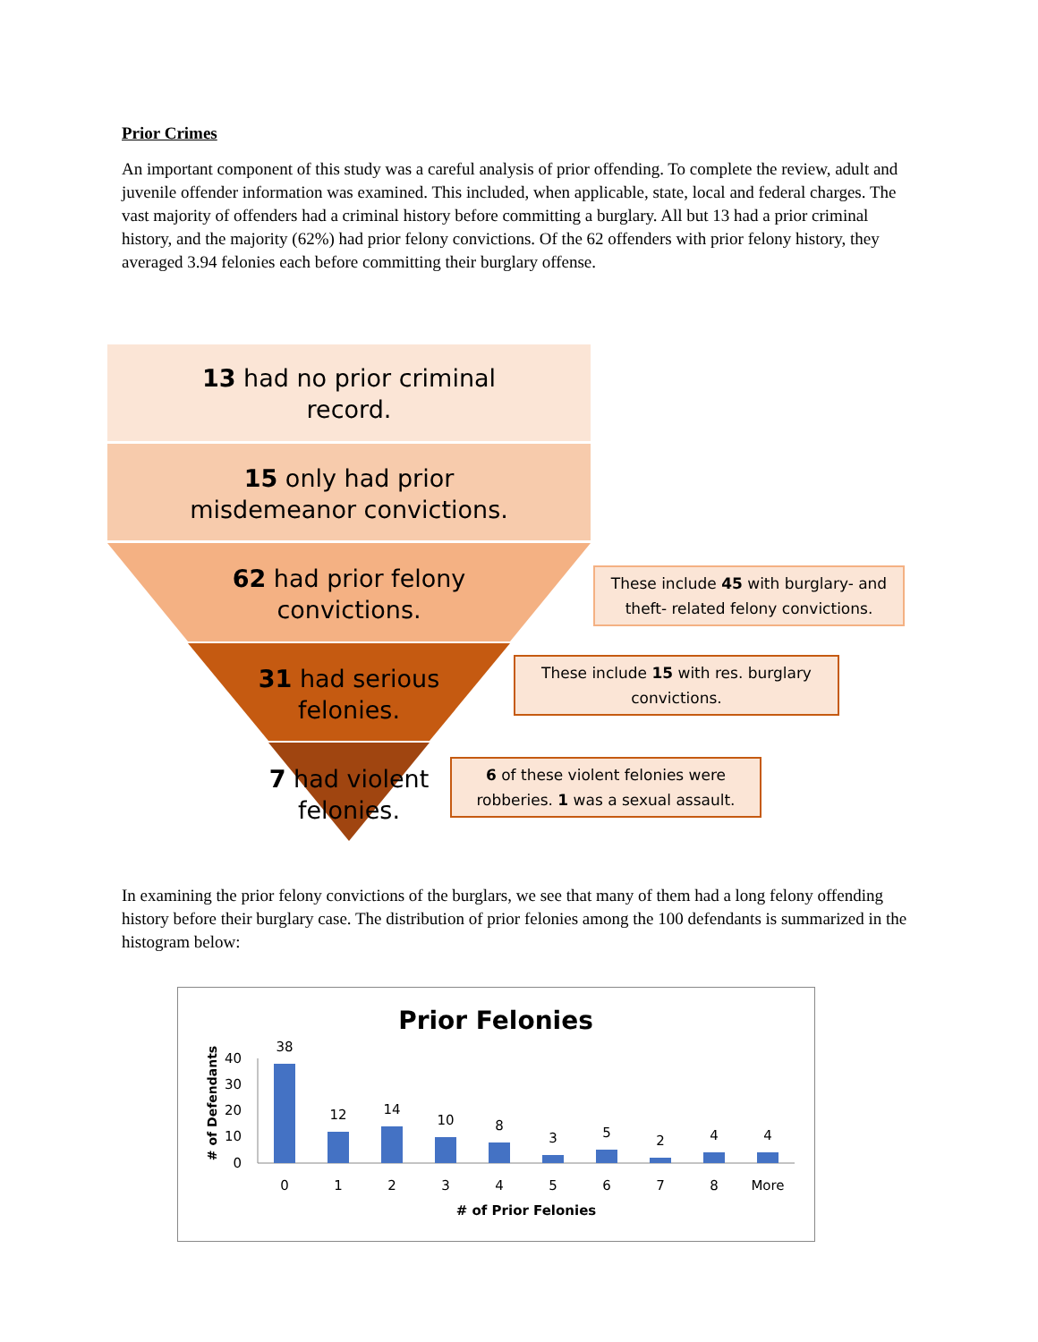Prior Crimes
An important component of this study was a careful analysis of prior offending. To complete the review, adult and juvenile offender information was examined. This included, when applicable, state, local and federal charges. The vast majority of offenders had a criminal history before committing a burglary. All but 13 had a prior criminal history, and the majority (62%) had prior felony convictions. Of the 62 offenders with prior felony history, they averaged 3.94 felonies each before committing their burglary offense.
13 had no prior criminal
record.
15 only had prior
misdemeanor convictions.
62 had prior felony
convictions.
31 had serious
felonies.
7 had violent
felonies.
These include 45 with burglary- and theft- related felony convictions.
These include 15 with res. burglary convictions.
6 of these violent felonies were robberies. 1 was a sexual assault.
In examining the prior felony convictions of the burglars, we see that many of them had a long felony offending history before their burglary case. The distribution of prior felonies among the 100 defendants is summarized in the histogram below:
Prior Felonies
# of Defendants
40
30
20
10
0
38
12
14
10
8
3
5
2
4
4
0
1
2
3
4
5
6
7
8
More
# of Prior Felonies